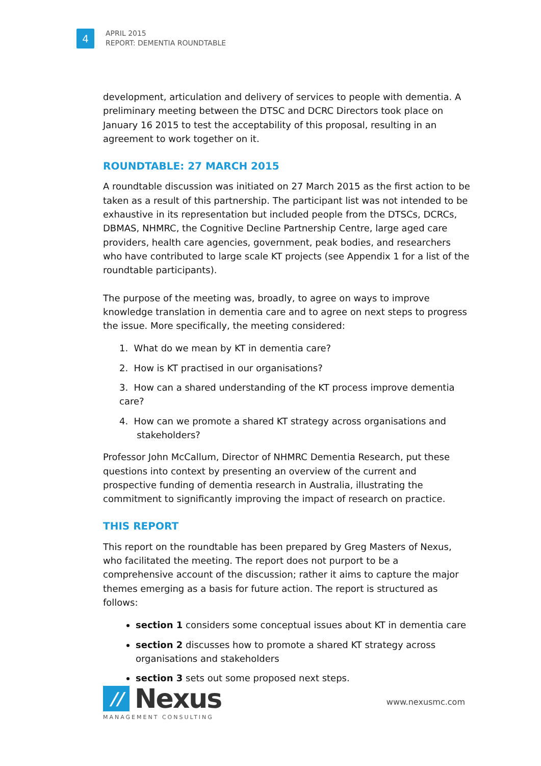4
APRIL 2015
REPORT: DEMENTIA ROUNDTABLE
development, articulation and delivery of services to people with dementia. A preliminary meeting between the DTSC and DCRC Directors took place on January 16 2015 to test the acceptability of this proposal, resulting in an agreement to work together on it.
ROUNDTABLE: 27 MARCH 2015
A roundtable discussion was initiated on 27 March 2015 as the first action to be taken as a result of this partnership. The participant list was not intended to be exhaustive in its representation but included people from the DTSCs, DCRCs, DBMAS, NHMRC, the Cognitive Decline Partnership Centre, large aged care providers, health care agencies, government, peak bodies, and researchers who have contributed to large scale KT projects (see Appendix 1 for a list of the roundtable participants).
The purpose of the meeting was, broadly, to agree on ways to improve knowledge translation in dementia care and to agree on next steps to progress the issue. More specifically, the meeting considered:
1. What do we mean by KT in dementia care?
2. How is KT practised in our organisations?
3. How can a shared understanding of the KT process improve dementia care?
4. How can we promote a shared KT strategy across organisations and
stakeholders?
Professor John McCallum, Director of NHMRC Dementia Research, put these questions into context by presenting an overview of the current and prospective funding of dementia research in Australia, illustrating the commitment to significantly improving the impact of research on practice.
THIS REPORT
This report on the roundtable has been prepared by Greg Masters of Nexus, who facilitated the meeting. The report does not purport to be a comprehensive account of the discussion; rather it aims to capture the major themes emerging as a basis for future action. The report is structured as follows:
section 1 considers some conceptual issues about KT in dementia care
section 2 discusses how to promote a shared KT strategy across organisations and stakeholders
section 3 sets out some proposed next steps.
//
Nexus
MANAGEMENT CONSULTING
www.nexusmc.com